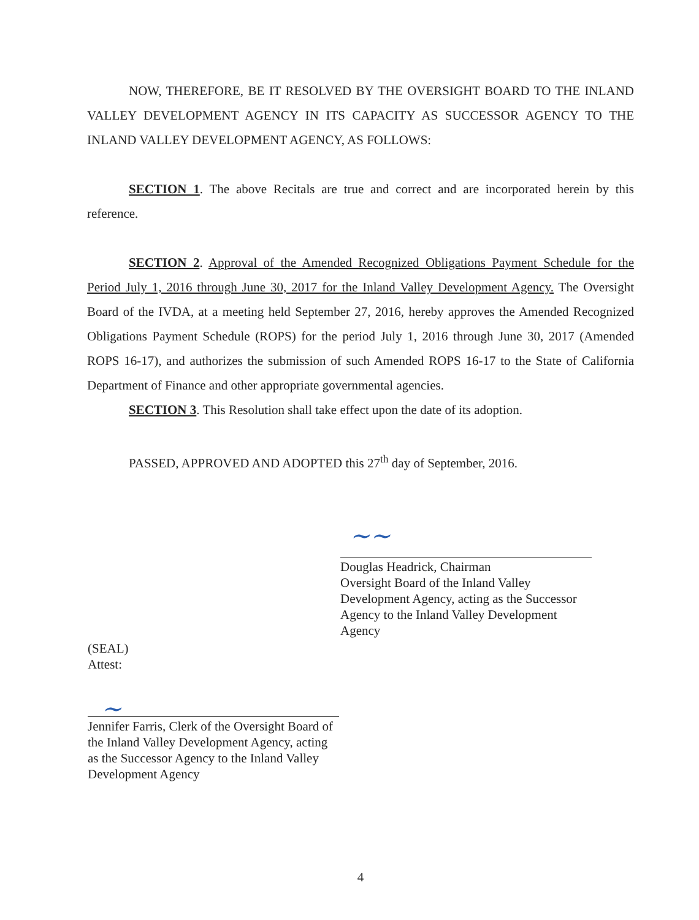NOW, THEREFORE, BE IT RESOLVED BY THE OVERSIGHT BOARD TO THE INLAND VALLEY DEVELOPMENT AGENCY IN ITS CAPACITY AS SUCCESSOR AGENCY TO THE INLAND VALLEY DEVELOPMENT AGENCY, AS FOLLOWS:
SECTION 1. The above Recitals are true and correct and are incorporated herein by this reference.
SECTION 2. Approval of the Amended Recognized Obligations Payment Schedule for the Period July 1, 2016 through June 30, 2017 for the Inland Valley Development Agency. The Oversight Board of the IVDA, at a meeting held September 27, 2016, hereby approves the Amended Recognized Obligations Payment Schedule (ROPS) for the period July 1, 2016 through June 30, 2017 (Amended ROPS 16-17), and authorizes the submission of such Amended ROPS 16-17 to the State of California Department of Finance and other appropriate governmental agencies.
SECTION 3. This Resolution shall take effect upon the date of its adoption.
PASSED, APPROVED AND ADOPTED this 27<sup>th</sup> day of September, 2016.
~~
Douglas Headrick, Chairman
Oversight Board of the Inland Valley Development Agency, acting as the Successor Agency to the Inland Valley Development Agency
(SEAL)
Attest:
~
Jennifer Farris, Clerk of the Oversight Board of the Inland Valley Development Agency, acting as the Successor Agency to the Inland Valley Development Agency
4